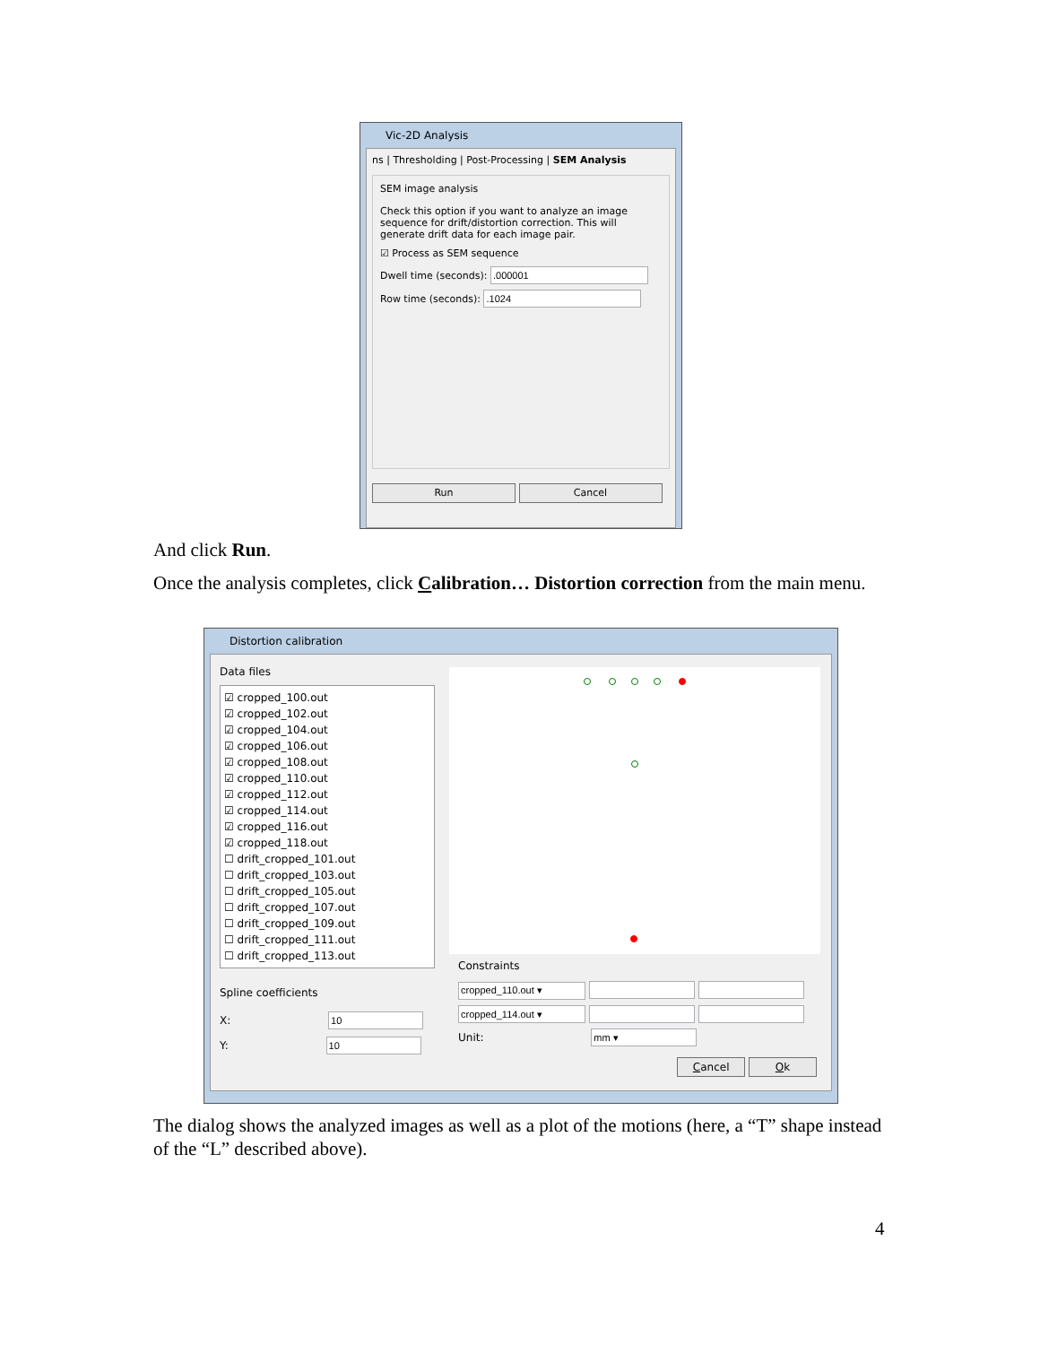Vic-2D Analysis
ns | Thresholding | Post-Processing | SEM Analysis
SEM image analysis
Check this option if you want to analyze an image sequence for drift/distortion correction. This will generate drift data for each image pair.
☑ Process as SEM sequence
Dwell time (seconds):
Row time (seconds):
Run Cancel
And click Run.
Once the analysis completes, click Calibration… Distortion correction from the main menu.
Distortion calibration
Data files
☑ cropped_100.out
☑ cropped_102.out
☑ cropped_104.out
☑ cropped_106.out
☑ cropped_108.out
☑ cropped_110.out
☑ cropped_112.out
☑ cropped_114.out
☑ cropped_116.out
☑ cropped_118.out
☐ drift_cropped_101.out
☐ drift_cropped_103.out
☐ drift_cropped_105.out
☐ drift_cropped_107.out
☐ drift_cropped_109.out
☐ drift_cropped_111.out
☐ drift_cropped_113.out
Spline coefficients
X:
Y:
Constraints
Unit:
Cancel Ok
The dialog shows the analyzed images as well as a plot of the motions (here, a “T” shape instead of the “L” described above).
4